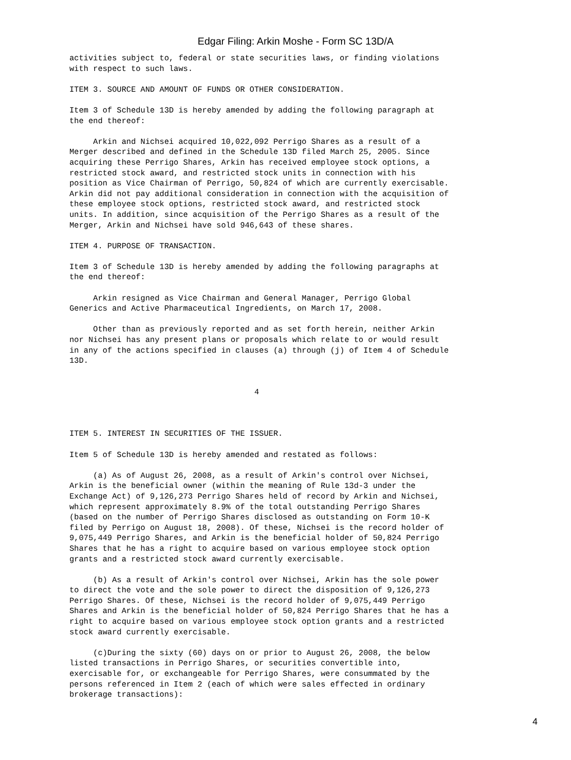Edgar Filing: Arkin Moshe - Form SC 13D/A
activities subject to, federal or state securities laws, or finding violations
with respect to such laws.

ITEM 3. SOURCE AND AMOUNT OF FUNDS OR OTHER CONSIDERATION.

Item 3 of Schedule 13D is hereby amended by adding the following paragraph at
the end thereof:

     Arkin and Nichsei acquired 10,022,092 Perrigo Shares as a result of a
Merger described and defined in the Schedule 13D filed March 25, 2005. Since
acquiring these Perrigo Shares, Arkin has received employee stock options, a
restricted stock award, and restricted stock units in connection with his
position as Vice Chairman of Perrigo, 50,824 of which are currently exercisable.
Arkin did not pay additional consideration in connection with the acquisition of
these employee stock options, restricted stock award, and restricted stock
units. In addition, since acquisition of the Perrigo Shares as a result of the
Merger, Arkin and Nichsei have sold 946,643 of these shares.

ITEM 4. PURPOSE OF TRANSACTION.

Item 3 of Schedule 13D is hereby amended by adding the following paragraphs at
the end thereof:

     Arkin resigned as Vice Chairman and General Manager, Perrigo Global
Generics and Active Pharmaceutical Ingredients, on March 17, 2008.

     Other than as previously reported and as set forth herein, neither Arkin
nor Nichsei has any present plans or proposals which relate to or would result
in any of the actions specified in clauses (a) through (j) of Item 4 of Schedule
13D.


                                       4



ITEM 5. INTEREST IN SECURITIES OF THE ISSUER.

Item 5 of Schedule 13D is hereby amended and restated as follows:

     (a) As of August 26, 2008, as a result of Arkin's control over Nichsei,
Arkin is the beneficial owner (within the meaning of Rule 13d-3 under the
Exchange Act) of 9,126,273 Perrigo Shares held of record by Arkin and Nichsei,
which represent approximately 8.9% of the total outstanding Perrigo Shares
(based on the number of Perrigo Shares disclosed as outstanding on Form 10-K
filed by Perrigo on August 18, 2008). Of these, Nichsei is the record holder of
9,075,449 Perrigo Shares, and Arkin is the beneficial holder of 50,824 Perrigo
Shares that he has a right to acquire based on various employee stock option
grants and a restricted stock award currently exercisable.

     (b) As a result of Arkin's control over Nichsei, Arkin has the sole power
to direct the vote and the sole power to direct the disposition of 9,126,273
Perrigo Shares. Of these, Nichsei is the record holder of 9,075,449 Perrigo
Shares and Arkin is the beneficial holder of 50,824 Perrigo Shares that he has a
right to acquire based on various employee stock option grants and a restricted
stock award currently exercisable.

     (c)During the sixty (60) days on or prior to August 26, 2008, the below
listed transactions in Perrigo Shares, or securities convertible into,
exercisable for, or exchangeable for Perrigo Shares, were consummated by the
persons referenced in Item 2 (each of which were sales effected in ordinary
brokerage transactions):
4